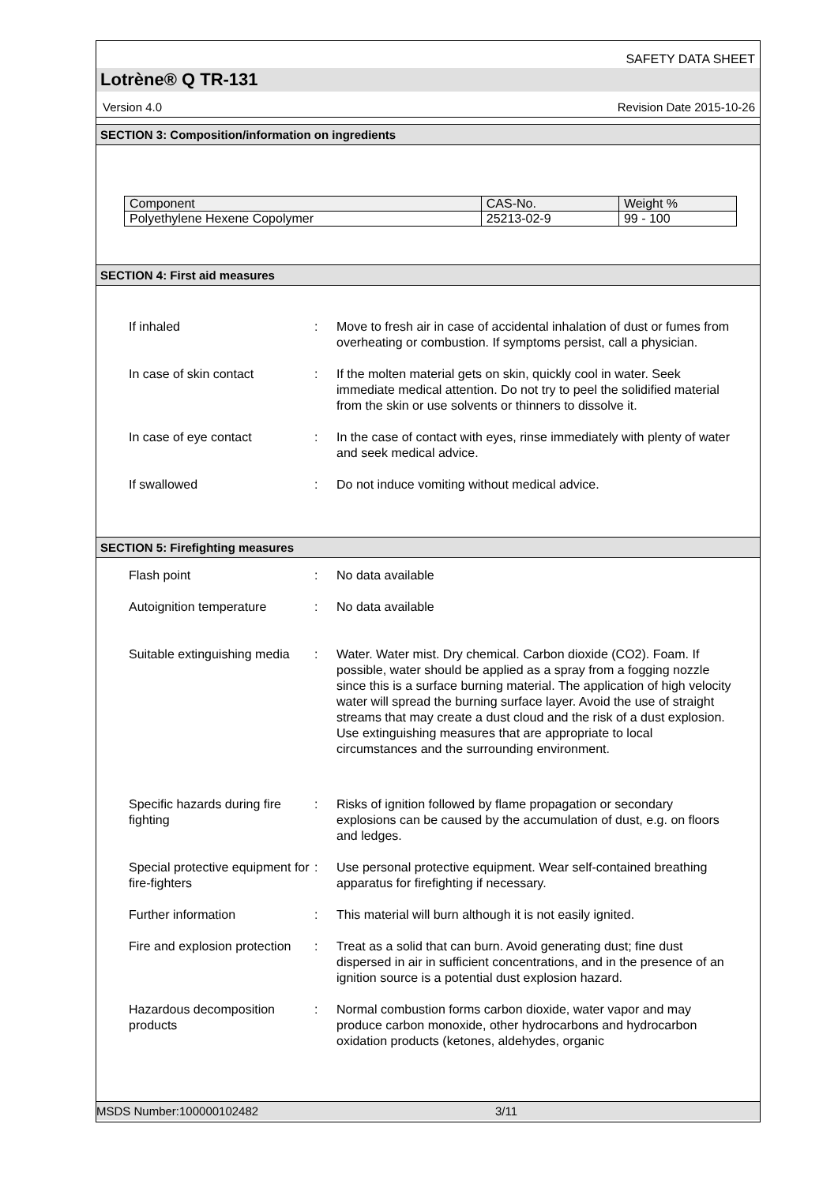SAFETY DATA SHEET
Lotrène® Q TR-131
Version 4.0 Revision Date 2015-10-26
SECTION 3: Composition/information on ingredients
| Component | CAS-No. | Weight % |
| --- | --- | --- |
| Polyethylene Hexene Copolymer | 25213-02-9 | 99 - 100 |
SECTION 4: First aid measures
If inhaled : Move to fresh air in case of accidental inhalation of dust or fumes from overheating or combustion. If symptoms persist, call a physician.
In case of skin contact : If the molten material gets on skin, quickly cool in water. Seek immediate medical attention. Do not try to peel the solidified material from the skin or use solvents or thinners to dissolve it.
In case of eye contact : In the case of contact with eyes, rinse immediately with plenty of water and seek medical advice.
If swallowed : Do not induce vomiting without medical advice.
SECTION 5: Firefighting measures
Flash point : No data available
Autoignition temperature : No data available
Suitable extinguishing media
: Water. Water mist. Dry chemical. Carbon dioxide (CO2). Foam. If possible, water should be applied as a spray from a fogging nozzle since this is a surface burning material. The application of high velocity water will spread the burning surface layer. Avoid the use of straight streams that may create a dust cloud and the risk of a dust explosion. Use extinguishing measures that are appropriate to local circumstances and the surrounding environment.
Specific hazards during fire fighting
: Risks of ignition followed by flame propagation or secondary explosions can be caused by the accumulation of dust, e.g. on floors and ledges.
Special protective equipment for fire-fighters
: Use personal protective equipment. Wear self-contained breathing apparatus for firefighting if necessary.
Further information : This material will burn although it is not easily ignited.
Fire and explosion protection
: Treat as a solid that can burn. Avoid generating dust; fine dust dispersed in air in sufficient concentrations, and in the presence of an ignition source is a potential dust explosion hazard.
Hazardous decomposition products
: Normal combustion forms carbon dioxide, water vapor and may produce carbon monoxide, other hydrocarbons and hydrocarbon oxidation products (ketones, aldehydes, organic
MSDS Number:100000102482 3/11